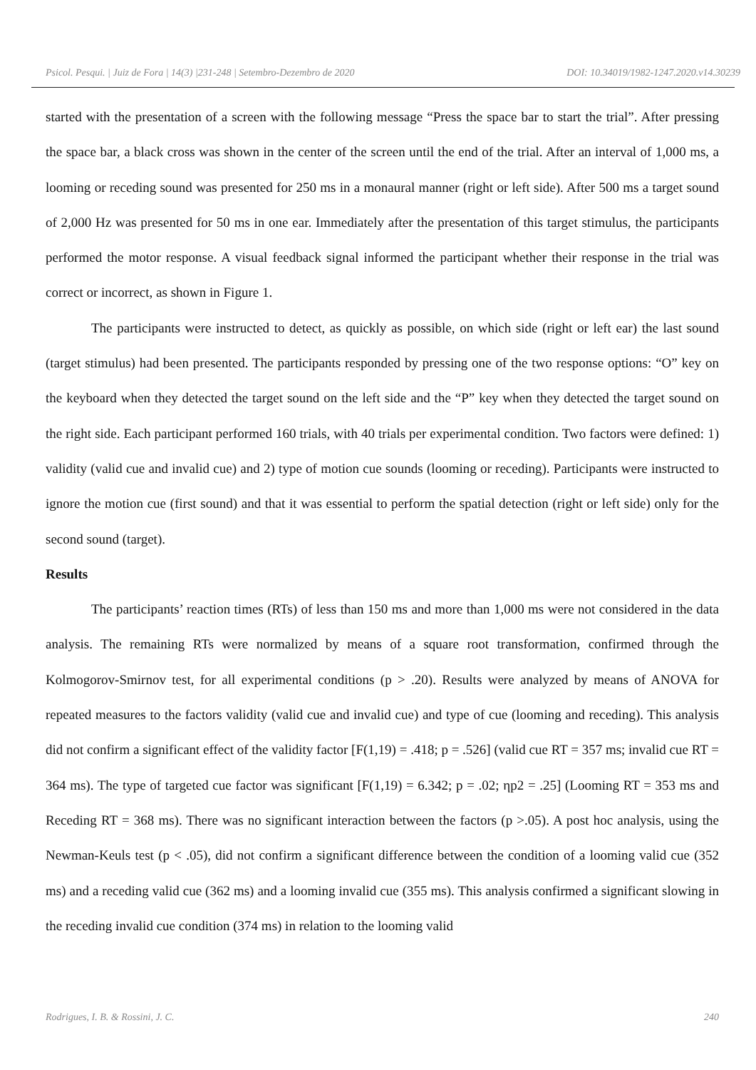Psicol. Pesqui. | Juiz de Fora | 14(3) |231-248 | Setembro-Dezembro de 2020 DOI: 10.34019/1982-1247.2020.v14.30239
started with the presentation of a screen with the following message “Press the space bar to start the trial”. After pressing the space bar, a black cross was shown in the center of the screen until the end of the trial. After an interval of 1,000 ms, a looming or receding sound was presented for 250 ms in a monaural manner (right or left side). After 500 ms a target sound of 2,000 Hz was presented for 50 ms in one ear. Immediately after the presentation of this target stimulus, the participants performed the motor response. A visual feedback signal informed the participant whether their response in the trial was correct or incorrect, as shown in Figure 1.
The participants were instructed to detect, as quickly as possible, on which side (right or left ear) the last sound (target stimulus) had been presented. The participants responded by pressing one of the two response options: “O” key on the keyboard when they detected the target sound on the left side and the “P” key when they detected the target sound on the right side. Each participant performed 160 trials, with 40 trials per experimental condition. Two factors were defined: 1) validity (valid cue and invalid cue) and 2) type of motion cue sounds (looming or receding). Participants were instructed to ignore the motion cue (first sound) and that it was essential to perform the spatial detection (right or left side) only for the second sound (target).
Results
The participants’ reaction times (RTs) of less than 150 ms and more than 1,000 ms were not considered in the data analysis. The remaining RTs were normalized by means of a square root transformation, confirmed through the Kolmogorov-Smirnov test, for all experimental conditions (p > .20). Results were analyzed by means of ANOVA for repeated measures to the factors validity (valid cue and invalid cue) and type of cue (looming and receding). This analysis did not confirm a significant effect of the validity factor [F(1,19) = .418; p = .526] (valid cue RT = 357 ms; invalid cue RT = 364 ms). The type of targeted cue factor was significant [F(1,19) = 6.342; p = .02; ηp2 = .25] (Looming RT = 353 ms and Receding RT = 368 ms). There was no significant interaction between the factors (p >.05). A post hoc analysis, using the Newman-Keuls test (p < .05), did not confirm a significant difference between the condition of a looming valid cue (352 ms) and a receding valid cue (362 ms) and a looming invalid cue (355 ms). This analysis confirmed a significant slowing in the receding invalid cue condition (374 ms) in relation to the looming valid
Rodrigues, I. B. & Rossini, J. C. 240